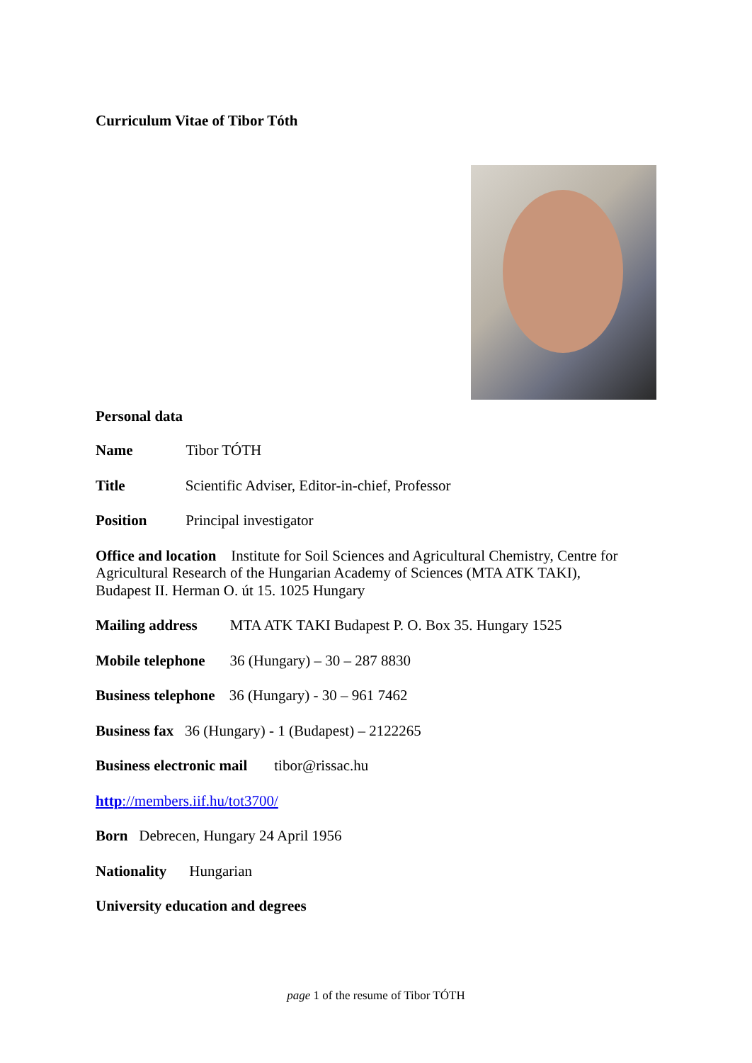Curriculum Vitae of Tibor Tóth
Personal data
Name Tibor TÓTH
Title Scientific Adviser, Editor-in-chief, Professor
Position Principal investigator
Office and location Institute for Soil Sciences and Agricultural Chemistry, Centre for Agricultural Research of the Hungarian Academy of Sciences (MTA ATK TAKI), Budapest II. Herman O. út 15. 1025 Hungary
Mailing address MTA ATK TAKI Budapest P. O. Box 35. Hungary 1525
Mobile telephone 36 (Hungary) – 30 – 287 8830
Business telephone 36 (Hungary) - 30 – 961 7462
Business fax 36 (Hungary) - 1 (Budapest) – 2122265
Business electronic mail tibor@rissac.hu
http://members.iif.hu/tot3700/
Born Debrecen, Hungary 24 April 1956
Nationality Hungarian
University education and degrees
page 1 of the resume of Tibor TÓTH